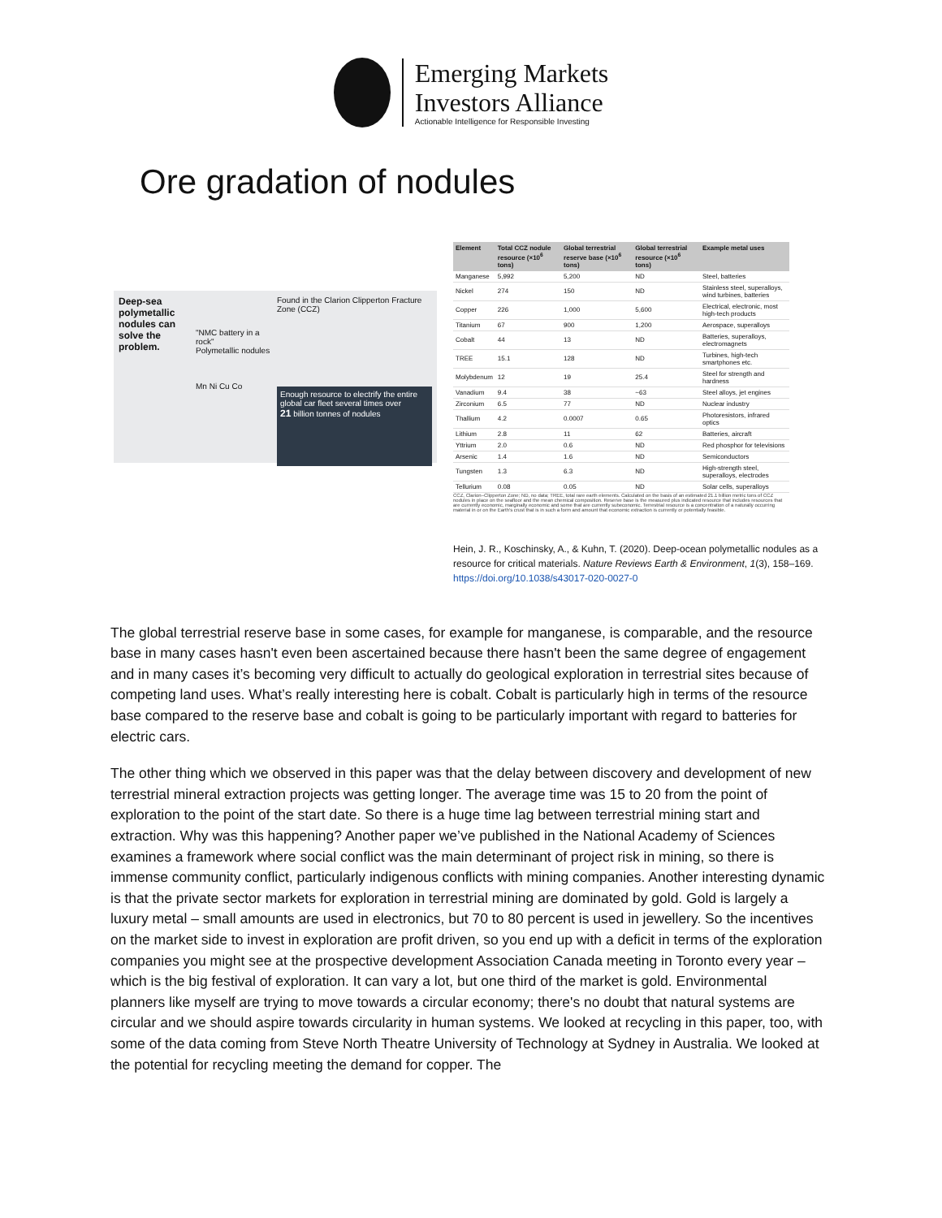Emerging Markets
Investors Alliance
Actionable Intelligence for Responsible Investing
Ore gradation of nodules
Deep-sea polymetallic nodules can solve the problem.
"NMC battery in a rock"
Polymetallic nodules
Mn Ni Cu Co
Found in the Clarion Clipperton Fracture Zone (CCZ)
Enough resource to electrify the entire global car fleet several times over
21 billion tonnes of nodules
| Element | Total CCZ nodule resource (×10<sup>6</sup> tons) | Global terrestrial reserve base (×10<sup>6</sup> tons) | Global terrestrial resource (×10<sup>6</sup> tons) | Example metal uses |
| --- | --- | --- | --- | --- |
| Manganese | 5,992 | 5,200 | ND | Steel, batteries |
| Nickel | 274 | 150 | ND | Stainless steel, superalloys, wind turbines, batteries |
| Copper | 226 | 1,000 | 5,600 | Electrical, electronic, most high-tech products |
| Titanium | 67 | 900 | 1,200 | Aerospace, superalloys |
| Cobalt | 44 | 13 | ND | Batteries, superalloys, electromagnets |
| TREE | 15.1 | 128 | ND | Turbines, high-tech smartphones etc. |
| Molybdenum | 12 | 19 | 25.4 | Steel for strength and hardness |
| Vanadium | 9.4 | 38 | ~63 | Steel alloys, jet engines |
| Zirconium | 6.5 | 77 | ND | Nuclear industry |
| Thallium | 4.2 | 0.0007 | 0.65 | Photoresistors, infrared optics |
| Lithium | 2.8 | 11 | 62 | Batteries, aircraft |
| Yttrium | 2.0 | 0.6 | ND | Red phosphor for televisions |
| Arsenic | 1.4 | 1.6 | ND | Semiconductors |
| Tungsten | 1.3 | 6.3 | ND | High-strength steel, superalloys, electrodes |
| Tellurium | 0.08 | 0.05 | ND | Solar cells, superalloys |
CCZ, Clarion–Clipperton Zone; ND, no data; TREE, total rare earth elements. Calculated on the basis of an estimated 21.1 billion metric tons of CCZ nodules in place on the seafloor and the mean chemical composition. Reserve base is the measured plus indicated resource that includes resources that are currently economic, marginally economic and some that are currently subeconomic. Terrestrial resource is a concentration of a naturally occurring material in or on the Earth's crust that is in such a form and amount that economic extraction is currently or potentially feasible.
Hein, J. R., Koschinsky, A., & Kuhn, T. (2020). Deep-ocean polymetallic nodules as a resource for critical materials. Nature Reviews Earth & Environment, 1(3), 158–169. https://doi.org/10.1038/s43017-020-0027-0
The global terrestrial reserve base in some cases, for example for manganese, is comparable, and the resource base in many cases hasn't even been ascertained because there hasn't been the same degree of engagement and in many cases it’s becoming very difficult to actually do geological exploration in terrestrial sites because of competing land uses. What’s really interesting here is cobalt. Cobalt is particularly high in terms of the resource base compared to the reserve base and cobalt is going to be particularly important with regard to batteries for electric cars.
The other thing which we observed in this paper was that the delay between discovery and development of new terrestrial mineral extraction projects was getting longer. The average time was 15 to 20 from the point of exploration to the point of the start date. So there is a huge time lag between terrestrial mining start and extraction. Why was this happening? Another paper we’ve published in the National Academy of Sciences examines a framework where social conflict was the main determinant of project risk in mining, so there is immense community conflict, particularly indigenous conflicts with mining companies. Another interesting dynamic is that the private sector markets for exploration in terrestrial mining are dominated by gold. Gold is largely a luxury metal – small amounts are used in electronics, but 70 to 80 percent is used in jewellery. So the incentives on the market side to invest in exploration are profit driven, so you end up with a deficit in terms of the exploration companies you might see at the prospective development Association Canada meeting in Toronto every year – which is the big festival of exploration. It can vary a lot, but one third of the market is gold. Environmental planners like myself are trying to move towards a circular economy; there's no doubt that natural systems are circular and we should aspire towards circularity in human systems. We looked at recycling in this paper, too, with some of the data coming from Steve North Theatre University of Technology at Sydney in Australia. We looked at the potential for recycling meeting the demand for copper. The